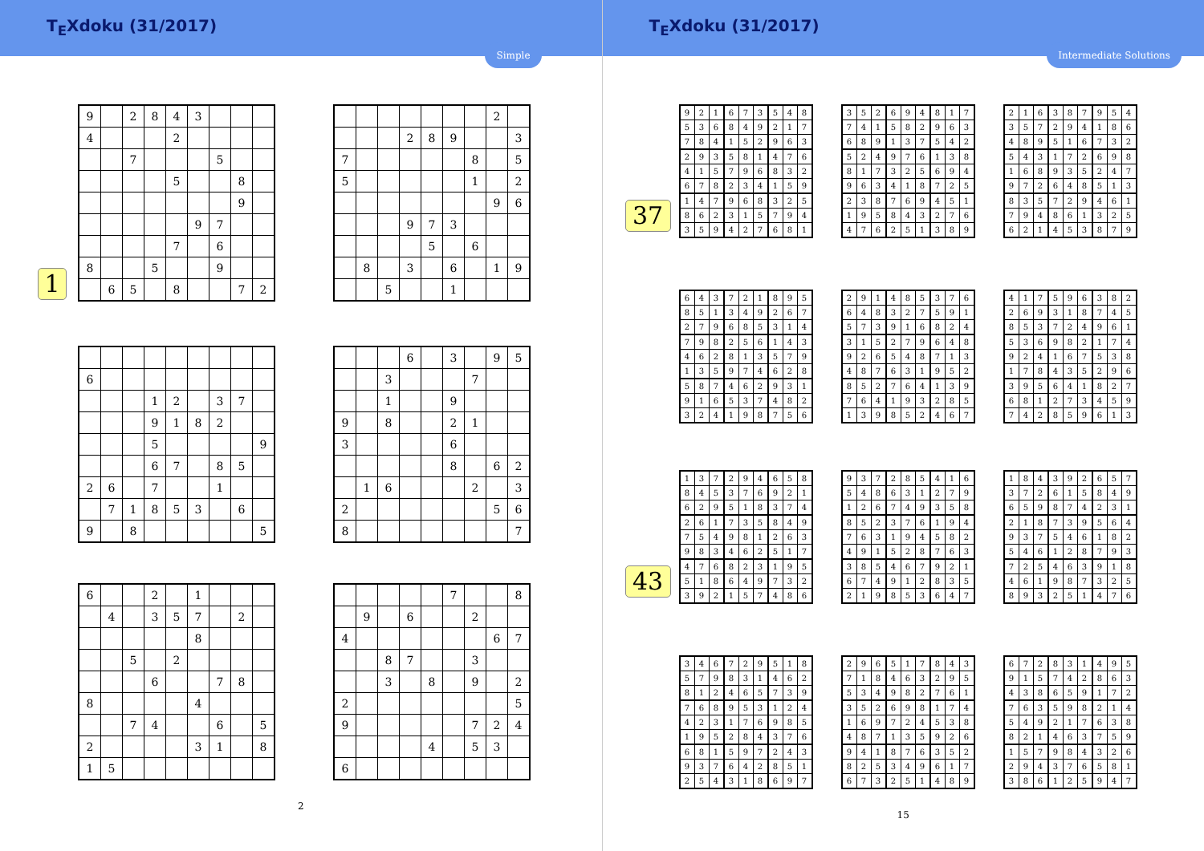T<sub>E</sub>Xdoku (31/2017)
Simple
1
| 9 | | 2 | 8 | 4 | 3 | | | |
| 4 | | | | 2 | | | | |
| | | 7 | | | | 5 | | |
| | | | | 5 | | | 8 | |
| | | | | | | | 9 | |
| | | | | | 9 | 7 | | |
| | | | | 7 | | 6 | | |
| 8 | | | 5 | | | 9 | | |
| | 6 | 5 | | 8 | | | 7 | 2 |
| | | | | | | | 2 | |
| | | | 2 | 8 | 9 | | | 3 |
| 7 | | | | | | 8 | | 5 |
| 5 | | | | | | 1 | | 2 |
| | | | | | | | 9 | 6 |
| | | | 9 | 7 | 3 | | | |
| | | | | 5 | | 6 | | |
| | 8 | | 3 | | 6 | | 1 | 9 |
| | | 5 | | | 1 | | | |
| 6 | | | | | | | | |
| | | | 1 | 2 | | 3 | 7 | |
| | | | 9 | 1 | 8 | 2 | | |
| | | | 5 | | | | | 9 |
| | | | 6 | 7 | | 8 | 5 | |
| 2 | 6 | | 7 | | | 1 | | |
| | 7 | 1 | 8 | 5 | 3 | | 6 | |
| 9 | | 8 | | | | | | 5 |
| | | | 6 | | 3 | | 9 | 5 |
| | | 3 | | | | 7 | | |
| | | 1 | | | 9 | | | |
| 9 | | 8 | | | 2 | 1 | | |
| 3 | | | | | 6 | | | |
| | | | | | 8 | | 6 | 2 |
| | 1 | 6 | | | | 2 | | 3 |
| 2 | | | | | | | 5 | 6 |
| 8 | | | | | | | | 7 |
| 6 | | | 2 | | 1 | | | |
| | 4 | | 3 | 5 | 7 | | 2 | |
| | | | | | 8 | | | |
| | | 5 | | 2 | | | | |
| | | | 6 | | | 7 | 8 | |
| 8 | | | | | 4 | | | |
| | | 7 | 4 | | | 6 | | 5 |
| 2 | | | | | 3 | 1 | | 8 |
| 1 | 5 | | | | | | | |
| | | | | | 7 | | | 8 |
| | 9 | | 6 | | | 2 | | |
| 4 | | | | | | | 6 | 7 |
| | | 8 | 7 | | | 3 | | |
| | | 3 | | 8 | | 9 | | 2 |
| 2 | | | | | | | | 5 |
| 9 | | | | | | 7 | 2 | 4 |
| | | | | 4 | | 5 | 3 | |
| 6 | | | | | | | | |
2
T<sub>E</sub>Xdoku (31/2017)
Intermediate Solutions
37
| 9 | 2 | 1 | 6 | 7 | 3 | 5 | 4 | 8 |
| 5 | 3 | 6 | 8 | 4 | 9 | 2 | 1 | 7 |
| 7 | 8 | 4 | 1 | 5 | 2 | 9 | 6 | 3 |
| 2 | 9 | 3 | 5 | 8 | 1 | 4 | 7 | 6 |
| 4 | 1 | 5 | 7 | 9 | 6 | 8 | 3 | 2 |
| 6 | 7 | 8 | 2 | 3 | 4 | 1 | 5 | 9 |
| 1 | 4 | 7 | 9 | 6 | 8 | 3 | 2 | 5 |
| 8 | 6 | 2 | 3 | 1 | 5 | 7 | 9 | 4 |
| 3 | 5 | 9 | 4 | 2 | 7 | 6 | 8 | 1 |
| 3 | 5 | 2 | 6 | 9 | 4 | 8 | 1 | 7 |
| 7 | 4 | 1 | 5 | 8 | 2 | 9 | 6 | 3 |
| 6 | 8 | 9 | 1 | 3 | 7 | 5 | 4 | 2 |
| 5 | 2 | 4 | 9 | 7 | 6 | 1 | 3 | 8 |
| 8 | 1 | 7 | 3 | 2 | 5 | 6 | 9 | 4 |
| 9 | 6 | 3 | 4 | 1 | 8 | 7 | 2 | 5 |
| 2 | 3 | 8 | 7 | 6 | 9 | 4 | 5 | 1 |
| 1 | 9 | 5 | 8 | 4 | 3 | 2 | 7 | 6 |
| 4 | 7 | 6 | 2 | 5 | 1 | 3 | 8 | 9 |
| 2 | 1 | 6 | 3 | 8 | 7 | 9 | 5 | 4 |
| 3 | 5 | 7 | 2 | 9 | 4 | 1 | 8 | 6 |
| 4 | 8 | 9 | 5 | 1 | 6 | 7 | 3 | 2 |
| 5 | 4 | 3 | 1 | 7 | 2 | 6 | 9 | 8 |
| 1 | 6 | 8 | 9 | 3 | 5 | 2 | 4 | 7 |
| 9 | 7 | 2 | 6 | 4 | 8 | 5 | 1 | 3 |
| 8 | 3 | 5 | 7 | 2 | 9 | 4 | 6 | 1 |
| 7 | 9 | 4 | 8 | 6 | 1 | 3 | 2 | 5 |
| 6 | 2 | 1 | 4 | 5 | 3 | 8 | 7 | 9 |
| 6 | 4 | 3 | 7 | 2 | 1 | 8 | 9 | 5 |
| 8 | 5 | 1 | 3 | 4 | 9 | 2 | 6 | 7 |
| 2 | 7 | 9 | 6 | 8 | 5 | 3 | 1 | 4 |
| 7 | 9 | 8 | 2 | 5 | 6 | 1 | 4 | 3 |
| 4 | 6 | 2 | 8 | 1 | 3 | 5 | 7 | 9 |
| 1 | 3 | 5 | 9 | 7 | 4 | 6 | 2 | 8 |
| 5 | 8 | 7 | 4 | 6 | 2 | 9 | 3 | 1 |
| 9 | 1 | 6 | 5 | 3 | 7 | 4 | 8 | 2 |
| 3 | 2 | 4 | 1 | 9 | 8 | 7 | 5 | 6 |
| 2 | 9 | 1 | 4 | 8 | 5 | 3 | 7 | 6 |
| 6 | 4 | 8 | 3 | 2 | 7 | 5 | 9 | 1 |
| 5 | 7 | 3 | 9 | 1 | 6 | 8 | 2 | 4 |
| 3 | 1 | 5 | 2 | 7 | 9 | 6 | 4 | 8 |
| 9 | 2 | 6 | 5 | 4 | 8 | 7 | 1 | 3 |
| 4 | 8 | 7 | 6 | 3 | 1 | 9 | 5 | 2 |
| 8 | 5 | 2 | 7 | 6 | 4 | 1 | 3 | 9 |
| 7 | 6 | 4 | 1 | 9 | 3 | 2 | 8 | 5 |
| 1 | 3 | 9 | 8 | 5 | 2 | 4 | 6 | 7 |
| 4 | 1 | 7 | 5 | 9 | 6 | 3 | 8 | 2 |
| 2 | 6 | 9 | 3 | 1 | 8 | 7 | 4 | 5 |
| 8 | 5 | 3 | 7 | 2 | 4 | 9 | 6 | 1 |
| 5 | 3 | 6 | 9 | 8 | 2 | 1 | 7 | 4 |
| 9 | 2 | 4 | 1 | 6 | 7 | 5 | 3 | 8 |
| 1 | 7 | 8 | 4 | 3 | 5 | 2 | 9 | 6 |
| 3 | 9 | 5 | 6 | 4 | 1 | 8 | 2 | 7 |
| 6 | 8 | 1 | 2 | 7 | 3 | 4 | 5 | 9 |
| 7 | 4 | 2 | 8 | 5 | 9 | 6 | 1 | 3 |
43
| 1 | 3 | 7 | 2 | 9 | 4 | 6 | 5 | 8 |
| 8 | 4 | 5 | 3 | 7 | 6 | 9 | 2 | 1 |
| 6 | 2 | 9 | 5 | 1 | 8 | 3 | 7 | 4 |
| 2 | 6 | 1 | 7 | 3 | 5 | 8 | 4 | 9 |
| 7 | 5 | 4 | 9 | 8 | 1 | 2 | 6 | 3 |
| 9 | 8 | 3 | 4 | 6 | 2 | 5 | 1 | 7 |
| 4 | 7 | 6 | 8 | 2 | 3 | 1 | 9 | 5 |
| 5 | 1 | 8 | 6 | 4 | 9 | 7 | 3 | 2 |
| 3 | 9 | 2 | 1 | 5 | 7 | 4 | 8 | 6 |
| 9 | 3 | 7 | 2 | 8 | 5 | 4 | 1 | 6 |
| 5 | 4 | 8 | 6 | 3 | 1 | 2 | 7 | 9 |
| 1 | 2 | 6 | 7 | 4 | 9 | 3 | 5 | 8 |
| 8 | 5 | 2 | 3 | 7 | 6 | 1 | 9 | 4 |
| 7 | 6 | 3 | 1 | 9 | 4 | 5 | 8 | 2 |
| 4 | 9 | 1 | 5 | 2 | 8 | 7 | 6 | 3 |
| 3 | 8 | 5 | 4 | 6 | 7 | 9 | 2 | 1 |
| 6 | 7 | 4 | 9 | 1 | 2 | 8 | 3 | 5 |
| 2 | 1 | 9 | 8 | 5 | 3 | 6 | 4 | 7 |
| 1 | 8 | 4 | 3 | 9 | 2 | 6 | 5 | 7 |
| 3 | 7 | 2 | 6 | 1 | 5 | 8 | 4 | 9 |
| 6 | 5 | 9 | 8 | 7 | 4 | 2 | 3 | 1 |
| 2 | 1 | 8 | 7 | 3 | 9 | 5 | 6 | 4 |
| 9 | 3 | 7 | 5 | 4 | 6 | 1 | 8 | 2 |
| 5 | 4 | 6 | 1 | 2 | 8 | 7 | 9 | 3 |
| 7 | 2 | 5 | 4 | 6 | 3 | 9 | 1 | 8 |
| 4 | 6 | 1 | 9 | 8 | 7 | 3 | 2 | 5 |
| 8 | 9 | 3 | 2 | 5 | 1 | 4 | 7 | 6 |
| 3 | 4 | 6 | 7 | 2 | 9 | 5 | 1 | 8 |
| 5 | 7 | 9 | 8 | 3 | 1 | 4 | 6 | 2 |
| 8 | 1 | 2 | 4 | 6 | 5 | 7 | 3 | 9 |
| 7 | 6 | 8 | 9 | 5 | 3 | 1 | 2 | 4 |
| 4 | 2 | 3 | 1 | 7 | 6 | 9 | 8 | 5 |
| 1 | 9 | 5 | 2 | 8 | 4 | 3 | 7 | 6 |
| 6 | 8 | 1 | 5 | 9 | 7 | 2 | 4 | 3 |
| 9 | 3 | 7 | 6 | 4 | 2 | 8 | 5 | 1 |
| 2 | 5 | 4 | 3 | 1 | 8 | 6 | 9 | 7 |
| 2 | 9 | 6 | 5 | 1 | 7 | 8 | 4 | 3 |
| 7 | 1 | 8 | 4 | 6 | 3 | 2 | 9 | 5 |
| 5 | 3 | 4 | 9 | 8 | 2 | 7 | 6 | 1 |
| 3 | 5 | 2 | 6 | 9 | 8 | 1 | 7 | 4 |
| 1 | 6 | 9 | 7 | 2 | 4 | 5 | 3 | 8 |
| 4 | 8 | 7 | 1 | 3 | 5 | 9 | 2 | 6 |
| 9 | 4 | 1 | 8 | 7 | 6 | 3 | 5 | 2 |
| 8 | 2 | 5 | 3 | 4 | 9 | 6 | 1 | 7 |
| 6 | 7 | 3 | 2 | 5 | 1 | 4 | 8 | 9 |
| 6 | 7 | 2 | 8 | 3 | 1 | 4 | 9 | 5 |
| 9 | 1 | 5 | 7 | 4 | 2 | 8 | 6 | 3 |
| 4 | 3 | 8 | 6 | 5 | 9 | 1 | 7 | 2 |
| 7 | 6 | 3 | 5 | 9 | 8 | 2 | 1 | 4 |
| 5 | 4 | 9 | 2 | 1 | 7 | 6 | 3 | 8 |
| 8 | 2 | 1 | 4 | 6 | 3 | 7 | 5 | 9 |
| 1 | 5 | 7 | 9 | 8 | 4 | 3 | 2 | 6 |
| 2 | 9 | 4 | 3 | 7 | 6 | 5 | 8 | 1 |
| 3 | 8 | 6 | 1 | 2 | 5 | 9 | 4 | 7 |
15